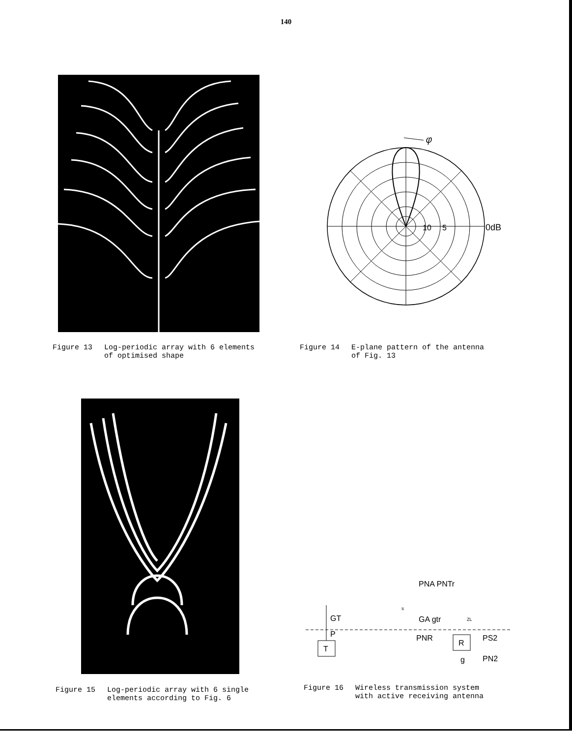140
Figure 13 Log-periodic array with 6 elements
of optimised shape
φ
10
5
0dB
Figure 14 E-plane pattern of the antenna
of Fig. 13
Figure 15 Log-periodic array with 6 single
elements according to Fig. 6
T
GT
P
R
PNA PNTr
s
GA gtr
ZL
PNR
PS2
PN2
g
Figure 16 Wireless transmission system
with active receiving antenna